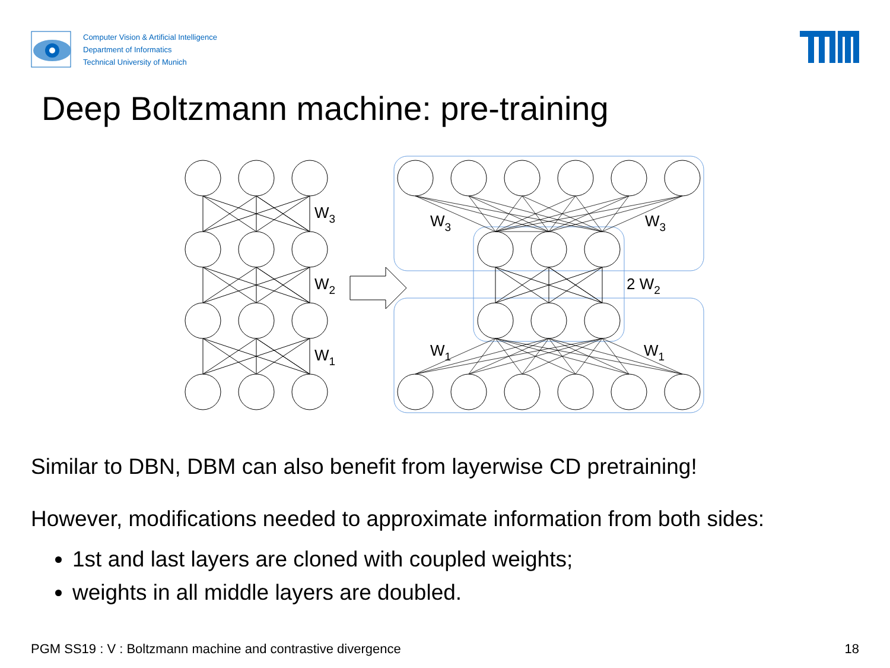Computer Vision & Artificial Intelligence
Department of Informatics
Technical University of Munich
Deep Boltzmann machine: pre-training
W3
W2
W1
W3
W3
2 W2
W1
W1
Similar to DBN, DBM can also benefit from layerwise CD pretraining!
However, modifications needed to approximate information from both sides:
1st and last layers are cloned with coupled weights;
weights in all middle layers are doubled.
PGM SS19 : V : Boltzmann machine and contrastive divergence 18